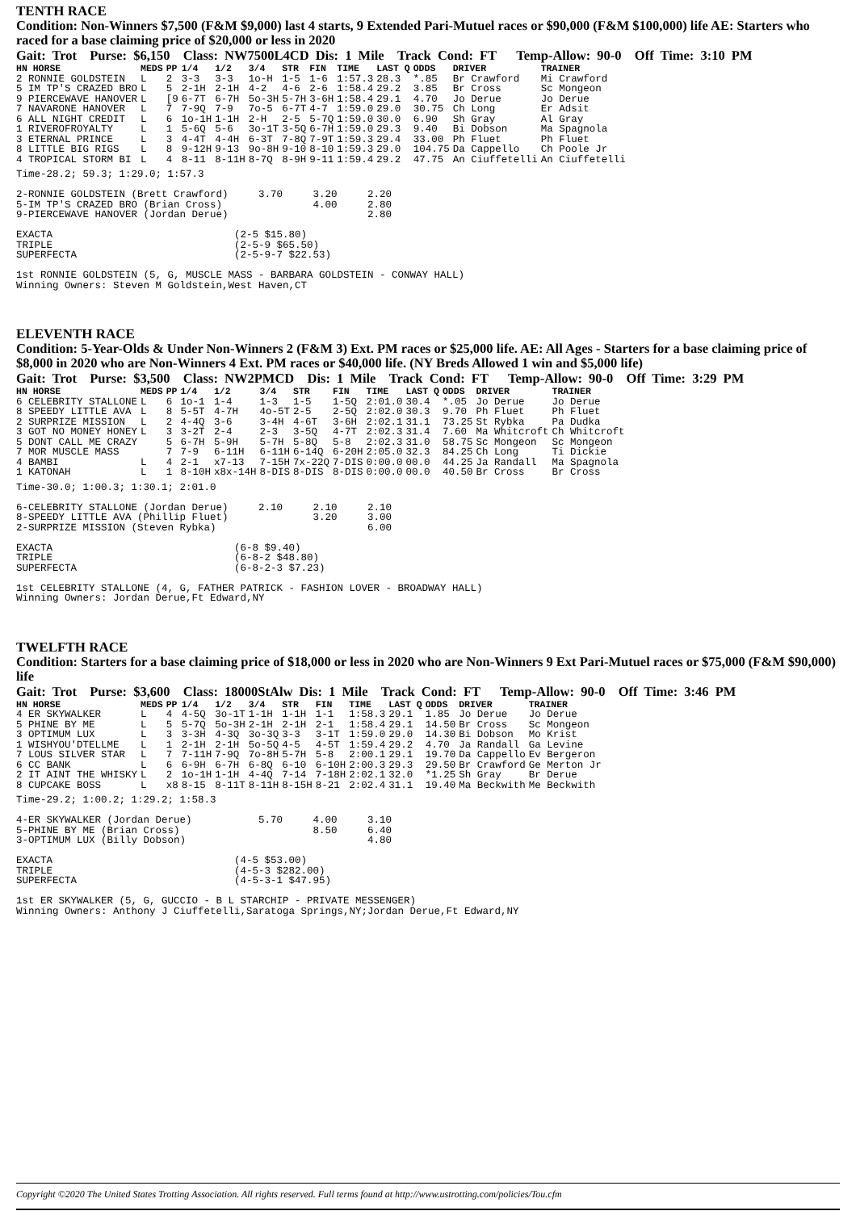TENTH RACE
Condition: Non-Winners $7,500 (F&M $9,000) last 4 starts, 9 Extended Pari-Mutuel races or $90,000 (F&M $100,000) life AE: Starters who raced for a base claiming price of $20,000 or less in 2020
Gait: Trot Purse: $6,150 Class: NW7500L4CD Dis: 1 Mile Track Cond: FT Temp-Allow: 90-0 Off Time: 3:10 PM
| HN HORSE | MEDS | PP | 1/4 | 1/2 | 3/4 | STR | FIN | TIME | LAST Q | ODDS | DRIVER | TRAINER |
| --- | --- | --- | --- | --- | --- | --- | --- | --- | --- | --- | --- | --- |
| 2 RONNIE GOLDSTEIN | L | 2 | 3-3 | 3-3 | 1o-H | 1-5 | 1-6 | 1:57.3 | 28.3 | *.85 | Br Crawford | Mi Crawford |
| 5 IM TP'S CRAZED BRO | L | 5 | 2-1H | 2-1H | 4-2 | 4-6 | 2-6 | 1:58.4 | 29.2 | 3.85 | Br Cross | Sc Mongeon |
| 9 PIERCEWAVE HANOVER | L | [9 | 6-7T | 6-7H | 5o-3H | 5-7H | 3-6H | 1:58.4 | 29.1 | 4.70 | Jo Derue | Jo Derue |
| 7 NAVARONE HANOVER | L | 7 | 7-9Q | 7-9 | 7o-5 | 6-7T | 4-7 | 1:59.0 | 29.0 | 30.75 | Ch Long | Er Adsit |
| 6 ALL NIGHT CREDIT | L | 6 | 1o-1H | 1-1H | 2-H | 2-5 | 5-7Q | 1:59.0 | 30.0 | 6.90 | Sh Gray | Al Gray |
| 1 RIVEROFROYALTY | L | 1 | 5-6Q | 5-6 | 3o-1T | 3-5Q | 6-7H | 1:59.0 | 29.3 | 9.40 | Bi Dobson | Ma Spagnola |
| 3 ETERNAL PRINCE | L | 3 | 4-4T | 4-4H | 6-3T | 7-8Q | 7-9T | 1:59.3 | 29.4 | 33.00 | Ph Fluet | Ph Fluet |
| 8 LITTLE BIG RIGS | L | 8 | 9-12H | 9-13 | 9o-8H | 9-10 | 8-10 | 1:59.3 | 29.0 | 104.75 | Da Cappello | Ch Poole Jr |
| 4 TROPICAL STORM BI | L | 4 | 8-11 | 8-11H | 8-7Q | 8-9H | 9-11 | 1:59.4 | 29.2 | 47.75 | An Ciuffetelli | An Ciuffetelli |
Time-28.2; 59.3; 1:29.0; 1:57.3

2-RONNIE GOLDSTEIN (Brett Crawford)     3.70     3.20     2.20
5-IM TP'S CRAZED BRO (Brian Cross)               4.00     2.80
9-PIERCEWAVE HANOVER (Jordan Derue)                       2.80

EXACTA                              (2-5 $15.80)
TRIPLE                              (2-5-9 $65.50)
SUPERFECTA                          (2-5-9-7 $22.53)

1st RONNIE GOLDSTEIN (5, G, MUSCLE MASS - BARBARA GOLDSTEIN - CONWAY HALL)
Winning Owners: Steven M Goldstein,West Haven,CT
ELEVENTH RACE
Condition: 5-Year-Olds & Under Non-Winners 2 (F&M 3) Ext. PM races or $25,000 life. AE: All Ages - Starters for a base claiming price of $8,000 in 2020 who are Non-Winners 4 Ext. PM races or $40,000 life. (NY Breds Allowed 1 win and $5,000 life)
Gait: Trot Purse: $3,500 Class: NW2PMCD Dis: 1 Mile Track Cond: FT Temp-Allow: 90-0 Off Time: 3:29 PM
| HN HORSE | MEDS | PP | 1/4 | 1/2 | 3/4 | STR | FIN | TIME | LAST Q | ODDS | DRIVER | TRAINER |
| --- | --- | --- | --- | --- | --- | --- | --- | --- | --- | --- | --- | --- |
| 6 CELEBRITY STALLONE | L | 6 | 1o-1 | 1-4 | 1-3 | 1-5 | 1-5Q | 2:01.0 | 30.4 | *.05 | Jo Derue | Jo Derue |
| 8 SPEEDY LITTLE AVA | L | 8 | 5-5T | 4-7H | 4o-5T | 2-5 | 2-5Q | 2:02.0 | 30.3 | 9.70 | Ph Fluet | Ph Fluet |
| 2 SURPRIZE MISSION | L | 2 | 4-4Q | 3-6 | 3-4H | 4-6T | 3-6H | 2:02.1 | 31.1 | 73.25 | St Rybka | Pa Dudka |
| 3 GOT NO MONEY HONEY | L | 3 | 3-2T | 2-4 | 2-3 | 3-5Q | 4-7T | 2:02.3 | 31.4 | 7.60 | Ma Whitcroft | Ch Whitcroft |
| 5 DONT CALL ME CRAZY | | 5 | 6-7H | 5-9H | 5-7H | 5-8Q | 5-8 | 2:02.3 | 31.0 | 58.75 | Sc Mongeon | Sc Mongeon |
| 7 MOR MUSCLE MASS | | 7 | 7-9 | 6-11H | 6-11H | 6-14Q | 6-20H | 2:05.0 | 32.3 | 84.25 | Ch Long | Ti Dickie |
| 4 BAMBI | L | 4 | 2-1 | x7-13 | 7-15H | 7x-22Q | 7-DIS | 0:00.0 | 00.0 | 44.25 | Ja Randall | Ma Spagnola |
| 1 KATONAH | L | 1 | 8-10H | x8x-14H | 8-DIS | 8-DIS | 8-DIS | 0:00.0 | 00.0 | 40.50 | Br Cross | Br Cross |
Time-30.0; 1:00.3; 1:30.1; 2:01.0

6-CELEBRITY STALLONE (Jordan Derue)     2.10     2.10     2.10
8-SPEEDY LITTLE AVA (Phillip Fluet)              3.20     3.00
2-SURPRIZE MISSION (Steven Rybka)                         6.00

EXACTA                              (6-8 $9.40)
TRIPLE                              (6-8-2 $48.80)
SUPERFECTA                          (6-8-2-3 $7.23)

1st CELEBRITY STALLONE (4, G, FATHER PATRICK - FASHION LOVER - BROADWAY HALL)
Winning Owners: Jordan Derue,Ft Edward,NY
TWELFTH RACE
Condition: Starters for a base claiming price of $18,000 or less in 2020 who are Non-Winners 9 Ext Pari-Mutuel races or $75,000 (F&M $90,000) life
Gait: Trot Purse: $3,600 Class: 18000StAlw Dis: 1 Mile Track Cond: FT Temp-Allow: 90-0 Off Time: 3:46 PM
| HN HORSE | MEDS | PP | 1/4 | 1/2 | 3/4 | STR | FIN | TIME | LAST Q | ODDS | DRIVER | TRAINER |
| --- | --- | --- | --- | --- | --- | --- | --- | --- | --- | --- | --- | --- |
| 4 ER SKYWALKER | L | 4 | 4-5Q | 3o-1T | 1-1H | 1-1H | 1-1 | 1:58.3 | 29.1 | 1.85 | Jo Derue | Jo Derue |
| 5 PHINE BY ME | L | 5 | 5-7Q | 5o-3H | 2-1H | 2-1H | 2-1 | 1:58.4 | 29.1 | 14.50 | Br Cross | Sc Mongeon |
| 3 OPTIMUM LUX | L | 3 | 3-3H | 4-3Q | 3o-3Q | 3-3 | 3-1T | 1:59.0 | 29.0 | 14.30 | Bi Dobson | Mo Krist |
| 1 WISHYOU'DTELLME | L | 1 | 2-1H | 2-1H | 5o-5Q | 4-5 | 4-5T | 1:59.4 | 29.2 | 4.70 | Ja Randall | Ga Levine |
| 7 LOUS SILVER STAR | L | 7 | 7-11H | 7-9Q | 7o-8H | 5-7H | 5-8 | 2:00.1 | 29.1 | 19.70 | Da Cappello | Ev Bergeron |
| 6 CC BANK | L | 6 | 6-9H | 6-7H | 6-8Q | 6-10 | 6-10H | 2:00.3 | 29.3 | 29.50 | Br Crawford | Ge Merton Jr |
| 2 IT AINT THE WHISKY | L | 2 | 1o-1H | 1-1H | 4-4Q | 7-14 | 7-18H | 2:02.1 | 32.0 | *1.25 | Sh Gray | Br Derue |
| 8 CUPCAKE BOSS | L | x8 | 8-15 | 8-11T | 8-11H | 8-15H | 8-21 | 2:02.4 | 31.1 | 19.40 | Ma Beckwith | Me Beckwith |
Time-29.2; 1:00.2; 1:29.2; 1:58.3

4-ER SKYWALKER (Jordan Derue)           5.70     4.00     3.10
5-PHINE BY ME (Brian Cross)                      8.50     6.40
3-OPTIMUM LUX (Billy Dobson)                              4.80

EXACTA                              (4-5 $53.00)
TRIPLE                              (4-5-3 $282.00)
SUPERFECTA                          (4-5-3-1 $47.95)

1st ER SKYWALKER (5, G, GUCCIO - B L STARCHIP - PRIVATE MESSENGER)
Winning Owners: Anthony J Ciuffetelli,Saratoga Springs,NY;Jordan Derue,Ft Edward,NY
Copyright ©2020 The United States Trotting Association. All rights reserved. Full terms found at http://www.ustrotting.com/policies/Tou.cfm